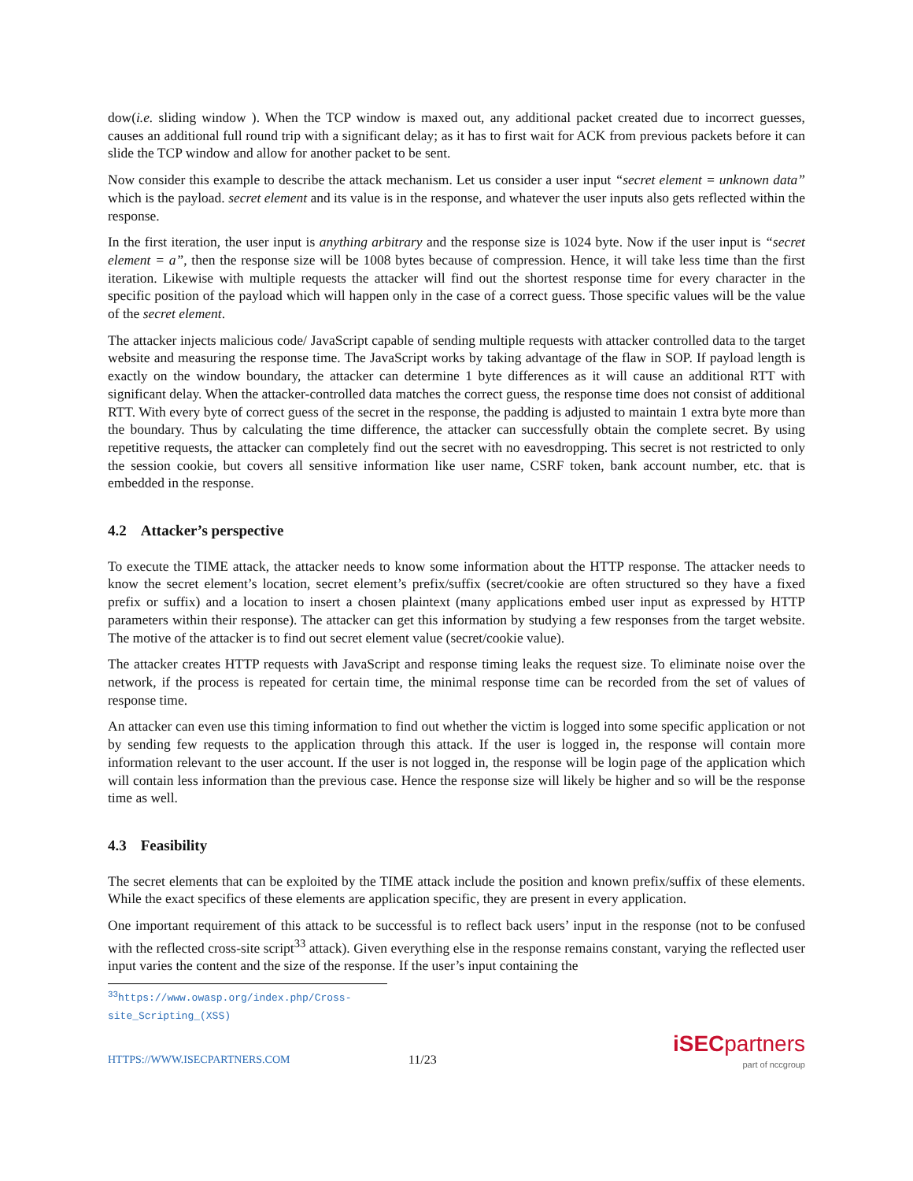dow(i.e. sliding window ). When the TCP window is maxed out, any additional packet created due to incorrect guesses, causes an additional full round trip with a significant delay; as it has to first wait for ACK from previous packets before it can slide the TCP window and allow for another packet to be sent.
Now consider this example to describe the attack mechanism. Let us consider a user input “secret element = unknown data” which is the payload. secret element and its value is in the response, and whatever the user inputs also gets reflected within the response.
In the first iteration, the user input is anything arbitrary and the response size is 1024 byte. Now if the user input is “secret element = a”, then the response size will be 1008 bytes because of compression. Hence, it will take less time than the first iteration. Likewise with multiple requests the attacker will find out the shortest response time for every character in the specific position of the payload which will happen only in the case of a correct guess. Those specific values will be the value of the secret element.
The attacker injects malicious code/ JavaScript capable of sending multiple requests with attacker controlled data to the target website and measuring the response time. The JavaScript works by taking advantage of the flaw in SOP. If payload length is exactly on the window boundary, the attacker can determine 1 byte differences as it will cause an additional RTT with significant delay. When the attacker-controlled data matches the correct guess, the response time does not consist of additional RTT. With every byte of correct guess of the secret in the response, the padding is adjusted to maintain 1 extra byte more than the boundary. Thus by calculating the time difference, the attacker can successfully obtain the complete secret. By using repetitive requests, the attacker can completely find out the secret with no eavesdropping. This secret is not restricted to only the session cookie, but covers all sensitive information like user name, CSRF token, bank account number, etc. that is embedded in the response.
4.2 Attacker’s perspective
To execute the TIME attack, the attacker needs to know some information about the HTTP response. The attacker needs to know the secret element’s location, secret element’s prefix/suffix (secret/cookie are often structured so they have a fixed prefix or suffix) and a location to insert a chosen plaintext (many applications embed user input as expressed by HTTP parameters within their response). The attacker can get this information by studying a few responses from the target website. The motive of the attacker is to find out secret element value (secret/cookie value).
The attacker creates HTTP requests with JavaScript and response timing leaks the request size. To eliminate noise over the network, if the process is repeated for certain time, the minimal response time can be recorded from the set of values of response time.
An attacker can even use this timing information to find out whether the victim is logged into some specific application or not by sending few requests to the application through this attack. If the user is logged in, the response will contain more information relevant to the user account. If the user is not logged in, the response will be login page of the application which will contain less information than the previous case. Hence the response size will likely be higher and so will be the response time as well.
4.3 Feasibility
The secret elements that can be exploited by the TIME attack include the position and known prefix/suffix of these elements. While the exact specifics of these elements are application specific, they are present in every application.
One important requirement of this attack to be successful is to reflect back users’ input in the response (not to be confused with the reflected cross-site script<sup>33</sup> attack). Given everything else in the response remains constant, varying the reflected user input varies the content and the size of the response. If the user’s input containing the
<sup>33</sup> https://www.owasp.org/index.php/Cross-site_Scripting_(XSS)
HTTPS://WWW.ISECPARTNERS.COM
11/23
iSEC partners
part of nccgroup